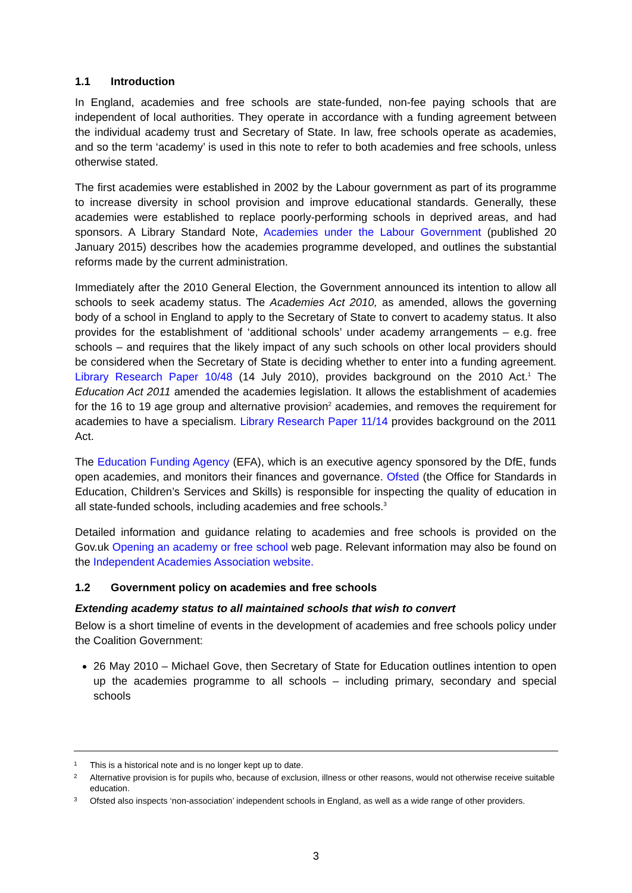1.1 Introduction
In England, academies and free schools are state-funded, non-fee paying schools that are independent of local authorities. They operate in accordance with a funding agreement between the individual academy trust and Secretary of State. In law, free schools operate as academies, and so the term ‘academy’ is used in this note to refer to both academies and free schools, unless otherwise stated.
The first academies were established in 2002 by the Labour government as part of its programme to increase diversity in school provision and improve educational standards. Generally, these academies were established to replace poorly-performing schools in deprived areas, and had sponsors. A Library Standard Note, Academies under the Labour Government (published 20 January 2015) describes how the academies programme developed, and outlines the substantial reforms made by the current administration.
Immediately after the 2010 General Election, the Government announced its intention to allow all schools to seek academy status. The Academies Act 2010, as amended, allows the governing body of a school in England to apply to the Secretary of State to convert to academy status. It also provides for the establishment of ‘additional schools’ under academy arrangements – e.g. free schools – and requires that the likely impact of any such schools on other local providers should be considered when the Secretary of State is deciding whether to enter into a funding agreement. Library Research Paper 10/48 (14 July 2010), provides background on the 2010 Act.<sup>1</sup> The Education Act 2011 amended the academies legislation. It allows the establishment of academies for the 16 to 19 age group and alternative provision<sup>2</sup> academies, and removes the requirement for academies to have a specialism. Library Research Paper 11/14 provides background on the 2011 Act.
The Education Funding Agency (EFA), which is an executive agency sponsored by the DfE, funds open academies, and monitors their finances and governance. Ofsted (the Office for Standards in Education, Children’s Services and Skills) is responsible for inspecting the quality of education in all state-funded schools, including academies and free schools.<sup>3</sup>
Detailed information and guidance relating to academies and free schools is provided on the Gov.uk Opening an academy or free school web page. Relevant information may also be found on the Independent Academies Association website.
1.2 Government policy on academies and free schools
Extending academy status to all maintained schools that wish to convert
Below is a short timeline of events in the development of academies and free schools policy under the Coalition Government:
26 May 2010 – Michael Gove, then Secretary of State for Education outlines intention to open up the academies programme to all schools – including primary, secondary and special schools
<sup>1</sup> This is a historical note and is no longer kept up to date.
<sup>2</sup> Alternative provision is for pupils who, because of exclusion, illness or other reasons, would not otherwise receive suitable education.
<sup>3</sup> Ofsted also inspects ‘non-association’ independent schools in England, as well as a wide range of other providers.
3